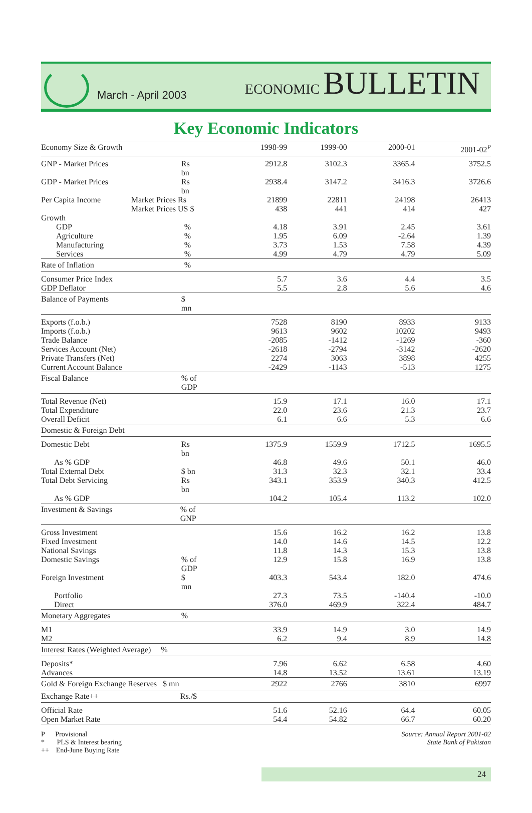March - April 2003
ECONOMIC BULLETIN
Key Economic Indicators
| Economy Size & Growth | | 1998-99 | 1999-00 | 2000-01 | 2001-02<sup>P</sup> |
| GNP - Market Prices | Rs bn | 2912.8 | 3102.3 | 3365.4 | 3752.5 |
| GDP - Market Prices | Rs bn | 2938.4 | 3147.2 | 3416.3 | 3726.6 |
| Per Capita Income | Market Prices Rs | 21899 | 22811 | 24198 | 26413 |
| | Market Prices US $ | 438 | 441 | 414 | 427 |
| Growth | | | | | |
| GDP | % | 4.18 | 3.91 | 2.45 | 3.61 |
| Agriculture | % | 1.95 | 6.09 | -2.64 | 1.39 |
| Manufacturing | % | 3.73 | 1.53 | 7.58 | 4.39 |
| Services | % | 4.99 | 4.79 | 4.79 | 5.09 |
| Rate of Inflation | % | | | | |
| Consumer Price Index | | 5.7 | 3.6 | 4.4 | 3.5 |
| GDP Deflator | | 5.5 | 2.8 | 5.6 | 4.6 |
| Balance of Payments | $ mn | | | | |
| Exports (f.o.b.) | | 7528 | 8190 | 8933 | 9133 |
| Imports (f.o.b.) | | 9613 | 9602 | 10202 | 9493 |
| Trade Balance | | -2085 | -1412 | -1269 | -360 |
| Services Account (Net) | | -2618 | -2794 | -3142 | -2620 |
| Private Transfers (Net) | | 2274 | 3063 | 3898 | 4255 |
| Current Account Balance | | -2429 | -1143 | -513 | 1275 |
| Fiscal Balance | % of GDP | | | | |
| Total Revenue (Net) | | 15.9 | 17.1 | 16.0 | 17.1 |
| Total Expenditure | | 22.0 | 23.6 | 21.3 | 23.7 |
| Overall Deficit | | 6.1 | 6.6 | 5.3 | 6.6 |
| Domestic & Foreign Debt | | | | | |
| Domestic Debt | Rs bn | 1375.9 | 1559.9 | 1712.5 | 1695.5 |
| As % GDP | | 46.8 | 49.6 | 50.1 | 46.0 |
| Total External Debt | $ bn | 31.3 | 32.3 | 32.1 | 33.4 |
| Total Debt Servicing | Rs bn | 343.1 | 353.9 | 340.3 | 412.5 |
| As % GDP | | 104.2 | 105.4 | 113.2 | 102.0 |
| Investment & Savings | % of GNP | | | | |
| Gross Investment | | 15.6 | 16.2 | 16.2 | 13.8 |
| Fixed Investment | | 14.0 | 14.6 | 14.5 | 12.2 |
| National Savings | | 11.8 | 14.3 | 15.3 | 13.8 |
| Domestic Savings | % of GDP | 12.9 | 15.8 | 16.9 | 13.8 |
| Foreign Investment | $ mn | 403.3 | 543.4 | 182.0 | 474.6 |
| Portfolio | | 27.3 | 73.5 | -140.4 | -10.0 |
| Direct | | 376.0 | 469.9 | 322.4 | 484.7 |
| Monetary Aggregates | % | | | | |
| M1 | | 33.9 | 14.9 | 3.0 | 14.9 |
| M2 | | 6.2 | 9.4 | 8.9 | 14.8 |
| Interest Rates (Weighted Average) % | | | | | |
| Deposits* | | 7.96 | 6.62 | 6.58 | 4.60 |
| Advances | | 14.8 | 13.52 | 13.61 | 13.19 |
| Gold & Foreign Exchange Reserves $ mn | | 2922 | 2766 | 3810 | 6997 |
| Exchange Rate++ | Rs./$ | | | | |
| Official Rate | | 51.6 | 52.16 | 64.4 | 60.05 |
| Open Market Rate | | 54.4 | 54.82 | 66.7 | 60.20 |
P Provisional
* PLS & Interest bearing
++ End-June Buying Rate
Source: Annual Report 2001-02
State Bank of Pakistan
24